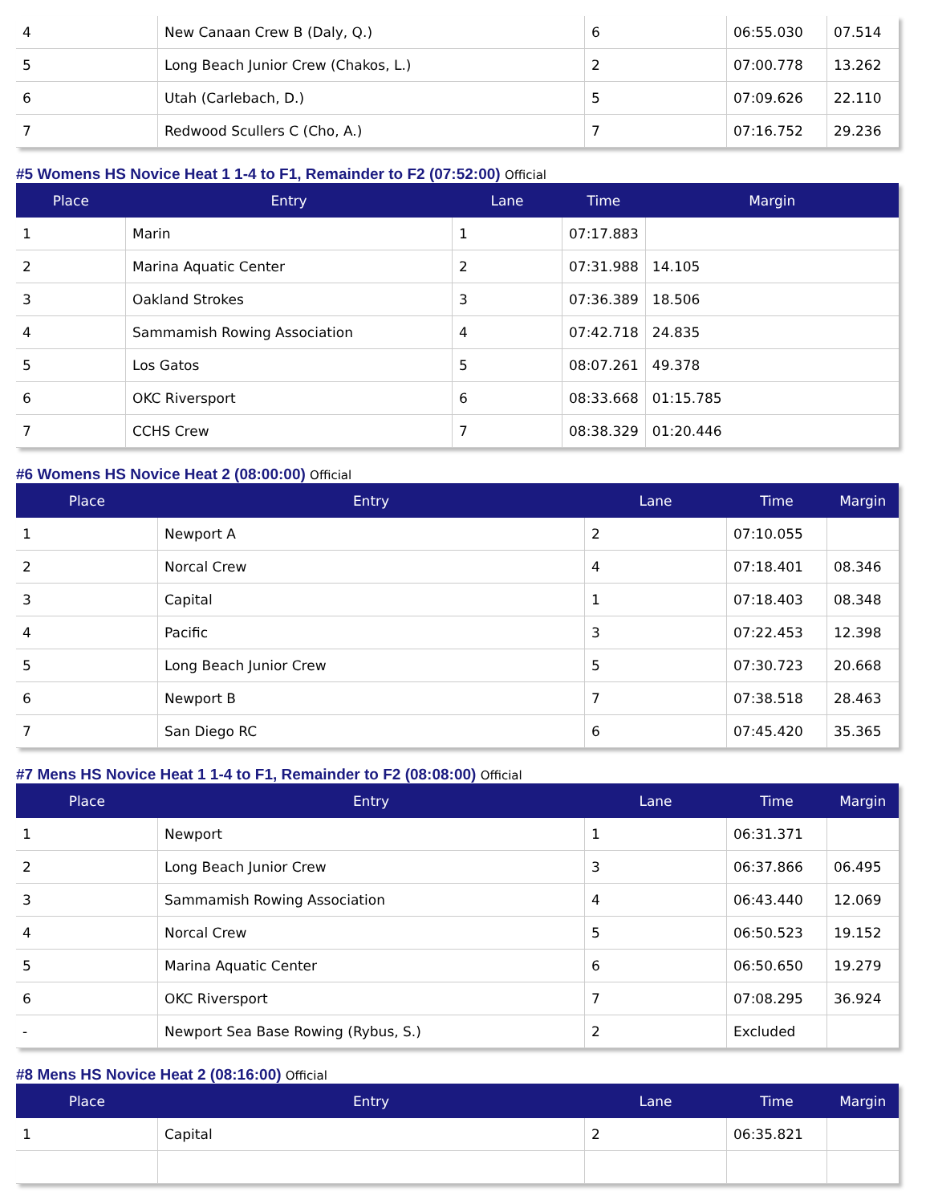| 4 | New Canaan Crew B (Daly, Q.) | 6 | 06:55.030 | 07.514 |
| 5 | Long Beach Junior Crew (Chakos, L.) | 2 | 07:00.778 | 13.262 |
| 6 | Utah (Carlebach, D.) | 5 | 07:09.626 | 22.110 |
| 7 | Redwood Scullers C (Cho, A.) | 7 | 07:16.752 | 29.236 |
#5 Womens HS Novice Heat 1 1-4 to F1, Remainder to F2 (07:52:00) Official
| Place | Entry | Lane | Time | Margin |
| --- | --- | --- | --- | --- |
| 1 | Marin | 1 | 07:17.883 | |
| 2 | Marina Aquatic Center | 2 | 07:31.988 | 14.105 |
| 3 | Oakland Strokes | 3 | 07:36.389 | 18.506 |
| 4 | Sammamish Rowing Association | 4 | 07:42.718 | 24.835 |
| 5 | Los Gatos | 5 | 08:07.261 | 49.378 |
| 6 | OKC Riversport | 6 | 08:33.668 | 01:15.785 |
| 7 | CCHS Crew | 7 | 08:38.329 | 01:20.446 |
#6 Womens HS Novice Heat 2 (08:00:00) Official
| Place | Entry | Lane | Time | Margin |
| --- | --- | --- | --- | --- |
| 1 | Newport A | 2 | 07:10.055 | |
| 2 | Norcal Crew | 4 | 07:18.401 | 08.346 |
| 3 | Capital | 1 | 07:18.403 | 08.348 |
| 4 | Pacific | 3 | 07:22.453 | 12.398 |
| 5 | Long Beach Junior Crew | 5 | 07:30.723 | 20.668 |
| 6 | Newport B | 7 | 07:38.518 | 28.463 |
| 7 | San Diego RC | 6 | 07:45.420 | 35.365 |
#7 Mens HS Novice Heat 1 1-4 to F1, Remainder to F2 (08:08:00) Official
| Place | Entry | Lane | Time | Margin |
| --- | --- | --- | --- | --- |
| 1 | Newport | 1 | 06:31.371 | |
| 2 | Long Beach Junior Crew | 3 | 06:37.866 | 06.495 |
| 3 | Sammamish Rowing Association | 4 | 06:43.440 | 12.069 |
| 4 | Norcal Crew | 5 | 06:50.523 | 19.152 |
| 5 | Marina Aquatic Center | 6 | 06:50.650 | 19.279 |
| 6 | OKC Riversport | 7 | 07:08.295 | 36.924 |
| - | Newport Sea Base Rowing (Rybus, S.) | 2 | Excluded | |
#8 Mens HS Novice Heat 2 (08:16:00) Official
| Place | Entry | Lane | Time | Margin |
| --- | --- | --- | --- | --- |
| 1 | Capital | 2 | 06:35.821 | |